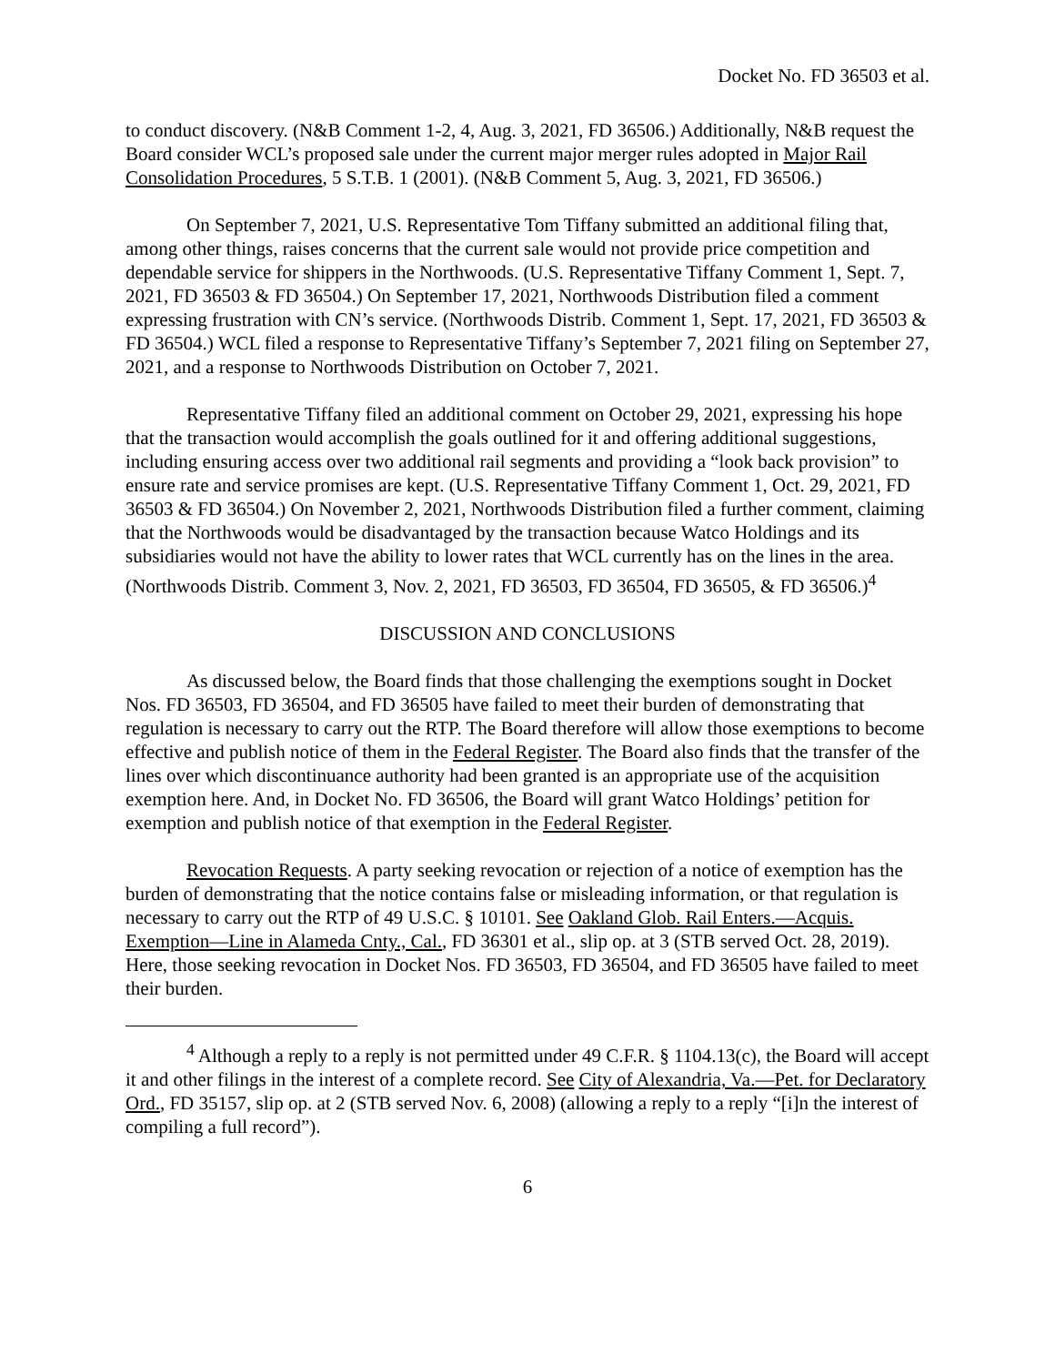Docket No. FD 36503 et al.
to conduct discovery. (N&B Comment 1-2, 4, Aug. 3, 2021, FD 36506.) Additionally, N&B request the Board consider WCL’s proposed sale under the current major merger rules adopted in Major Rail Consolidation Procedures, 5 S.T.B. 1 (2001). (N&B Comment 5, Aug. 3, 2021, FD 36506.)
On September 7, 2021, U.S. Representative Tom Tiffany submitted an additional filing that, among other things, raises concerns that the current sale would not provide price competition and dependable service for shippers in the Northwoods. (U.S. Representative Tiffany Comment 1, Sept. 7, 2021, FD 36503 & FD 36504.) On September 17, 2021, Northwoods Distribution filed a comment expressing frustration with CN’s service. (Northwoods Distrib. Comment 1, Sept. 17, 2021, FD 36503 & FD 36504.) WCL filed a response to Representative Tiffany’s September 7, 2021 filing on September 27, 2021, and a response to Northwoods Distribution on October 7, 2021.
Representative Tiffany filed an additional comment on October 29, 2021, expressing his hope that the transaction would accomplish the goals outlined for it and offering additional suggestions, including ensuring access over two additional rail segments and providing a “look back provision” to ensure rate and service promises are kept. (U.S. Representative Tiffany Comment 1, Oct. 29, 2021, FD 36503 & FD 36504.) On November 2, 2021, Northwoods Distribution filed a further comment, claiming that the Northwoods would be disadvantaged by the transaction because Watco Holdings and its subsidiaries would not have the ability to lower rates that WCL currently has on the lines in the area. (Northwoods Distrib. Comment 3, Nov. 2, 2021, FD 36503, FD 36504, FD 36505, & FD 36506.)<sup>4</sup>
DISCUSSION AND CONCLUSIONS
As discussed below, the Board finds that those challenging the exemptions sought in Docket Nos. FD 36503, FD 36504, and FD 36505 have failed to meet their burden of demonstrating that regulation is necessary to carry out the RTP. The Board therefore will allow those exemptions to become effective and publish notice of them in the Federal Register. The Board also finds that the transfer of the lines over which discontinuance authority had been granted is an appropriate use of the acquisition exemption here. And, in Docket No. FD 36506, the Board will grant Watco Holdings’ petition for exemption and publish notice of that exemption in the Federal Register.
Revocation Requests. A party seeking revocation or rejection of a notice of exemption has the burden of demonstrating that the notice contains false or misleading information, or that regulation is necessary to carry out the RTP of 49 U.S.C. § 10101. See Oakland Glob. Rail Enters.—Acquis. Exemption—Line in Alameda Cnty., Cal., FD 36301 et al., slip op. at 3 (STB served Oct. 28, 2019). Here, those seeking revocation in Docket Nos. FD 36503, FD 36504, and FD 36505 have failed to meet their burden.
<sup>4</sup> Although a reply to a reply is not permitted under 49 C.F.R. § 1104.13(c), the Board will accept it and other filings in the interest of a complete record. See City of Alexandria, Va.—Pet. for Declaratory Ord., FD 35157, slip op. at 2 (STB served Nov. 6, 2008) (allowing a reply to a reply “[i]n the interest of compiling a full record”).
6